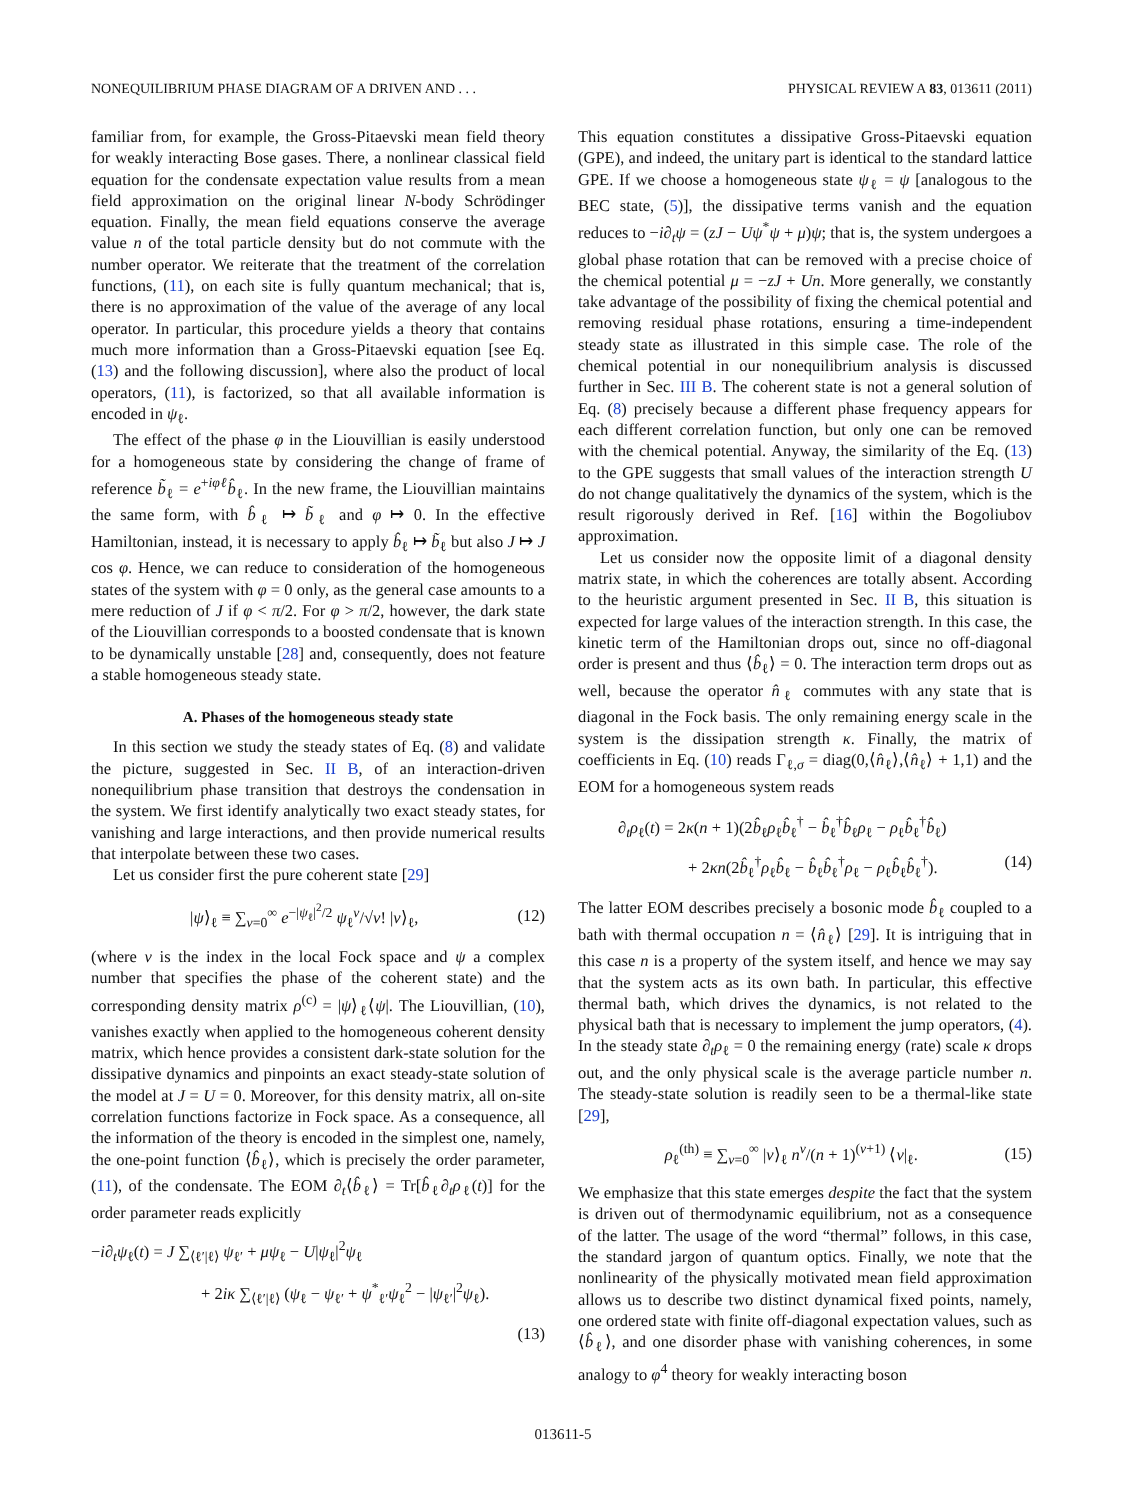NONEQUILIBRIUM PHASE DIAGRAM OF A DRIVEN AND . . . PHYSICAL REVIEW A 83, 013611 (2011)
familiar from, for example, the Gross-Pitaevski mean field theory for weakly interacting Bose gases. There, a nonlinear classical field equation for the condensate expectation value results from a mean field approximation on the original linear N-body Schrödinger equation. Finally, the mean field equations conserve the average value n of the total particle density but do not commute with the number operator. We reiterate that the treatment of the correlation functions, (11), on each site is fully quantum mechanical; that is, there is no approximation of the value of the average of any local operator. In particular, this procedure yields a theory that contains much more information than a Gross-Pitaevski equation [see Eq. (13) and the following discussion], where also the product of local operators, (11), is factorized, so that all available information is encoded in ψ<sub>ℓ</sub>.
The effect of the phase φ in the Liouvillian is easily understood for a homogeneous state by considering the change of frame of reference b̃<sub>ℓ</sub> = e<sup>+iφℓ</sup>b̂<sub>ℓ</sub>. In the new frame, the Liouvillian maintains the same form, with b̂<sub>ℓ</sub> ↦ b̃<sub>ℓ</sub> and φ ↦ 0. In the effective Hamiltonian, instead, it is necessary to apply b̂<sub>ℓ</sub> ↦ b̃<sub>ℓ</sub> but also J ↦ J cos φ. Hence, we can reduce to consideration of the homogeneous states of the system with φ = 0 only, as the general case amounts to a mere reduction of J if φ < π/2. For φ > π/2, however, the dark state of the Liouvillian corresponds to a boosted condensate that is known to be dynamically unstable [28] and, consequently, does not feature a stable homogeneous steady state.
A. Phases of the homogeneous steady state
In this section we study the steady states of Eq. (8) and validate the picture, suggested in Sec. II B, of an interaction-driven nonequilibrium phase transition that destroys the condensation in the system. We first identify analytically two exact steady states, for vanishing and large interactions, and then provide numerical results that interpolate between these two cases.
Let us consider first the pure coherent state [29]
|ψ⟩<sub>ℓ</sub> ≡ ∑<sub>ν=0</sub><sup>∞</sup> e<sup>−|ψ<sub>ℓ</sub>|<sup>2</sup>/2</sup> ψ<sub>ℓ</sub><sup>ν</sup>/√ν! |ν⟩<sub>ℓ</sub>, (12)
(where ν is the index in the local Fock space and ψ a complex number that specifies the phase of the coherent state) and the corresponding density matrix ρ<sup>(c)</sup> = |ψ⟩<sub>ℓ</sub>⟨ψ|. The Liouvillian, (10), vanishes exactly when applied to the homogeneous coherent density matrix, which hence provides a consistent dark-state solution for the dissipative dynamics and pinpoints an exact steady-state solution of the model at J = U = 0. Moreover, for this density matrix, all on-site correlation functions factorize in Fock space. As a consequence, all the information of the theory is encoded in the simplest one, namely, the one-point function ⟨b̂<sub>ℓ</sub>⟩, which is precisely the order parameter, (11), of the condensate. The EOM ∂<sub>t</sub>⟨b̂<sub>ℓ</sub>⟩ = Tr[b̂<sub>ℓ</sub>∂<sub>t</sub>ρ<sub>ℓ</sub>(t)] for the order parameter reads explicitly
−i∂<sub>t</sub>ψ<sub>ℓ</sub>(t) = J ∑<sub>⟨ℓ′|ℓ⟩</sub> ψ<sub>ℓ′</sub> + μψ<sub>ℓ</sub> − U|ψ<sub>ℓ</sub>|<sup>2</sup>ψ<sub>ℓ</sub>
+ 2iκ ∑<sub>⟨ℓ′|ℓ⟩</sub> (ψ<sub>ℓ</sub> − ψ<sub>ℓ′</sub> + ψ<sup>*</sup><sub>ℓ′</sub>ψ<sub>ℓ</sub><sup>2</sup> − |ψ<sub>ℓ′</sub>|<sup>2</sup>ψ<sub>ℓ</sub>).
(13)
This equation constitutes a dissipative Gross-Pitaevski equation (GPE), and indeed, the unitary part is identical to the standard lattice GPE. If we choose a homogeneous state ψ<sub>ℓ</sub> = ψ [analogous to the BEC state, (5)], the dissipative terms vanish and the equation reduces to −i∂<sub>t</sub>ψ = (zJ − Uψ<sup>*</sup>ψ + μ)ψ; that is, the system undergoes a global phase rotation that can be removed with a precise choice of the chemical potential μ = −zJ + Un. More generally, we constantly take advantage of the possibility of fixing the chemical potential and removing residual phase rotations, ensuring a time-independent steady state as illustrated in this simple case. The role of the chemical potential in our nonequilibrium analysis is discussed further in Sec. III B. The coherent state is not a general solution of Eq. (8) precisely because a different phase frequency appears for each different correlation function, but only one can be removed with the chemical potential. Anyway, the similarity of the Eq. (13) to the GPE suggests that small values of the interaction strength U do not change qualitatively the dynamics of the system, which is the result rigorously derived in Ref. [16] within the Bogoliubov approximation.
Let us consider now the opposite limit of a diagonal density matrix state, in which the coherences are totally absent. According to the heuristic argument presented in Sec. II B, this situation is expected for large values of the interaction strength. In this case, the kinetic term of the Hamiltonian drops out, since no off-diagonal order is present and thus ⟨b̂<sub>ℓ</sub>⟩ = 0. The interaction term drops out as well, because the operator n̂<sub>ℓ</sub> commutes with any state that is diagonal in the Fock basis. The only remaining energy scale in the system is the dissipation strength κ. Finally, the matrix of coefficients in Eq. (10) reads Γ<sub>ℓ,σ</sub> = diag(0,⟨n̂<sub>ℓ</sub>⟩,⟨n̂<sub>ℓ</sub>⟩ + 1,1) and the EOM for a homogeneous system reads
∂<sub>t</sub>ρ<sub>ℓ</sub>(t) = 2κ(n + 1)(2b̂<sub>ℓ</sub>ρ<sub>ℓ</sub>b̂<sub>ℓ</sub><sup>†</sup> − b̂<sub>ℓ</sub><sup>†</sup>b̂<sub>ℓ</sub>ρ<sub>ℓ</sub> − ρ<sub>ℓ</sub>b̂<sub>ℓ</sub><sup>†</sup>b̂<sub>ℓ</sub>)
+ 2κn(2b̂<sub>ℓ</sub><sup>†</sup>ρ<sub>ℓ</sub>b̂<sub>ℓ</sub> − b̂<sub>ℓ</sub>b̂<sub>ℓ</sub><sup>†</sup>ρ<sub>ℓ</sub> − ρ<sub>ℓ</sub>b̂<sub>ℓ</sub>b̂<sub>ℓ</sub><sup>†</sup>). (14)
The latter EOM describes precisely a bosonic mode b̂<sub>ℓ</sub> coupled to a bath with thermal occupation n = ⟨n̂<sub>ℓ</sub>⟩ [29]. It is intriguing that in this case n is a property of the system itself, and hence we may say that the system acts as its own bath. In particular, this effective thermal bath, which drives the dynamics, is not related to the physical bath that is necessary to implement the jump operators, (4). In the steady state ∂<sub>t</sub>ρ<sub>ℓ</sub> = 0 the remaining energy (rate) scale κ drops out, and the only physical scale is the average particle number n. The steady-state solution is readily seen to be a thermal-like state [29],
ρ<sub>ℓ</sub><sup>(th)</sup> ≡ ∑<sub>ν=0</sub><sup>∞</sup> |ν⟩<sub>ℓ</sub> n<sup>ν</sup>/(n + 1)<sup>(ν+1)</sup> ⟨ν|<sub>ℓ</sub>. (15)
We emphasize that this state emerges despite the fact that the system is driven out of thermodynamic equilibrium, not as a consequence of the latter. The usage of the word “thermal” follows, in this case, the standard jargon of quantum optics. Finally, we note that the nonlinearity of the physically motivated mean field approximation allows us to describe two distinct dynamical fixed points, namely, one ordered state with finite off-diagonal expectation values, such as ⟨b̂<sub>ℓ</sub>⟩, and one disorder phase with vanishing coherences, in some analogy to φ<sup>4</sup> theory for weakly interacting boson
013611-5